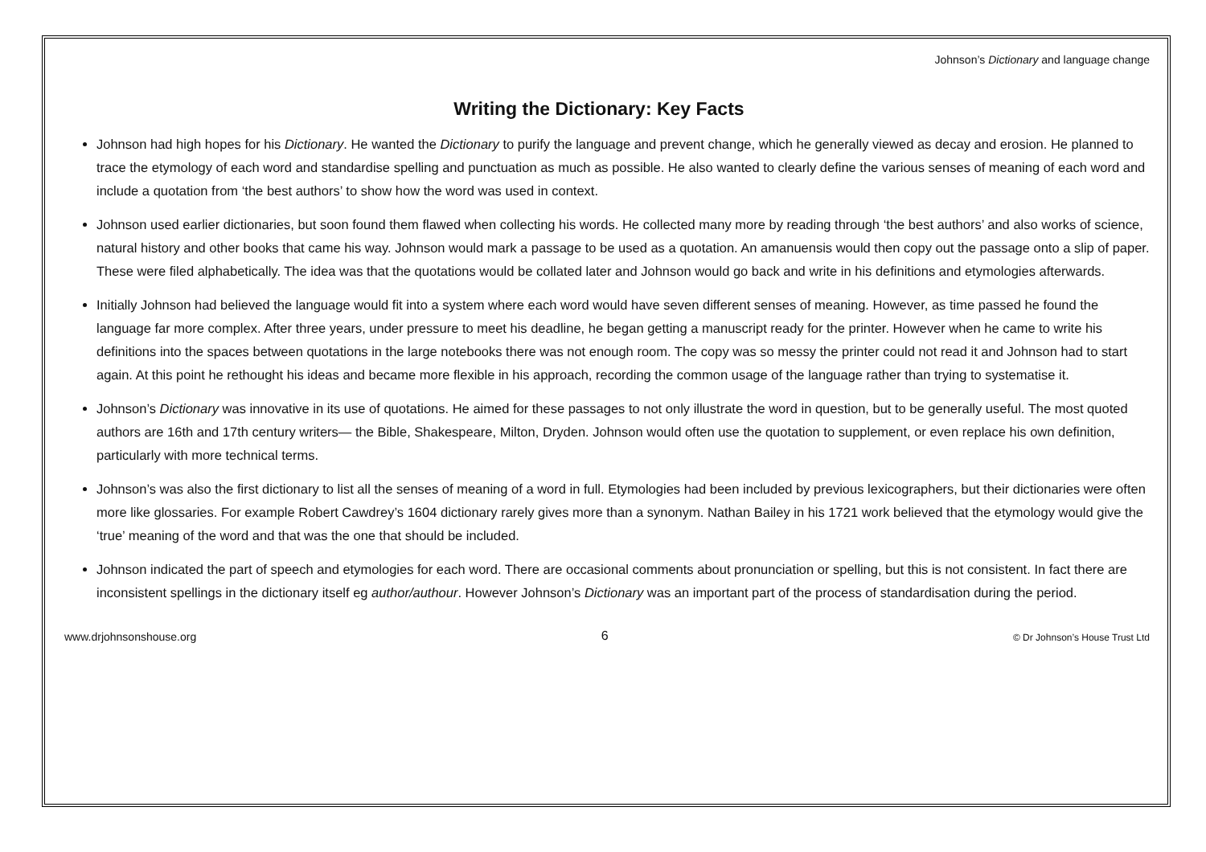Johnson’s Dictionary and language change
Writing the Dictionary: Key Facts
Johnson had high hopes for his Dictionary. He wanted the Dictionary to purify the language and prevent change, which he generally viewed as decay and erosion. He planned to trace the etymology of each word and standardise spelling and punctuation as much as possible. He also wanted to clearly define the various senses of meaning of each word and include a quotation from ‘the best authors’ to show how the word was used in context.
Johnson used earlier dictionaries, but soon found them flawed when collecting his words. He collected many more by reading through ‘the best authors’ and also works of science, natural history and other books that came his way. Johnson would mark a passage to be used as a quotation. An amanuensis would then copy out the passage onto a slip of paper. These were filed alphabetically. The idea was that the quotations would be collated later and Johnson would go back and write in his definitions and etymologies afterwards.
Initially Johnson had believed the language would fit into a system where each word would have seven different senses of meaning. However, as time passed he found the language far more complex. After three years, under pressure to meet his deadline, he began getting a manuscript ready for the printer. However when he came to write his definitions into the spaces between quotations in the large notebooks there was not enough room. The copy was so messy the printer could not read it and Johnson had to start again. At this point he rethought his ideas and became more flexible in his approach, recording the common usage of the language rather than trying to systematise it.
Johnson’s Dictionary was innovative in its use of quotations. He aimed for these passages to not only illustrate the word in question, but to be generally useful. The most quoted authors are 16th and 17th century writers— the Bible, Shakespeare, Milton, Dryden. Johnson would often use the quotation to supplement, or even replace his own definition, particularly with more technical terms.
Johnson’s was also the first dictionary to list all the senses of meaning of a word in full. Etymologies had been included by previous lexicographers, but their dictionaries were often more like glossaries. For example Robert Cawdrey’s 1604 dictionary rarely gives more than a synonym. Nathan Bailey in his 1721 work believed that the etymology would give the ‘true’ meaning of the word and that was the one that should be included.
Johnson indicated the part of speech and etymologies for each word. There are occasional comments about pronunciation or spelling, but this is not consistent. In fact there are inconsistent spellings in the dictionary itself eg author/authour. However Johnson’s Dictionary was an important part of the process of standardisation during the period.
www.drjohnsonshouse.org 6 © Dr Johnson’s House Trust Ltd